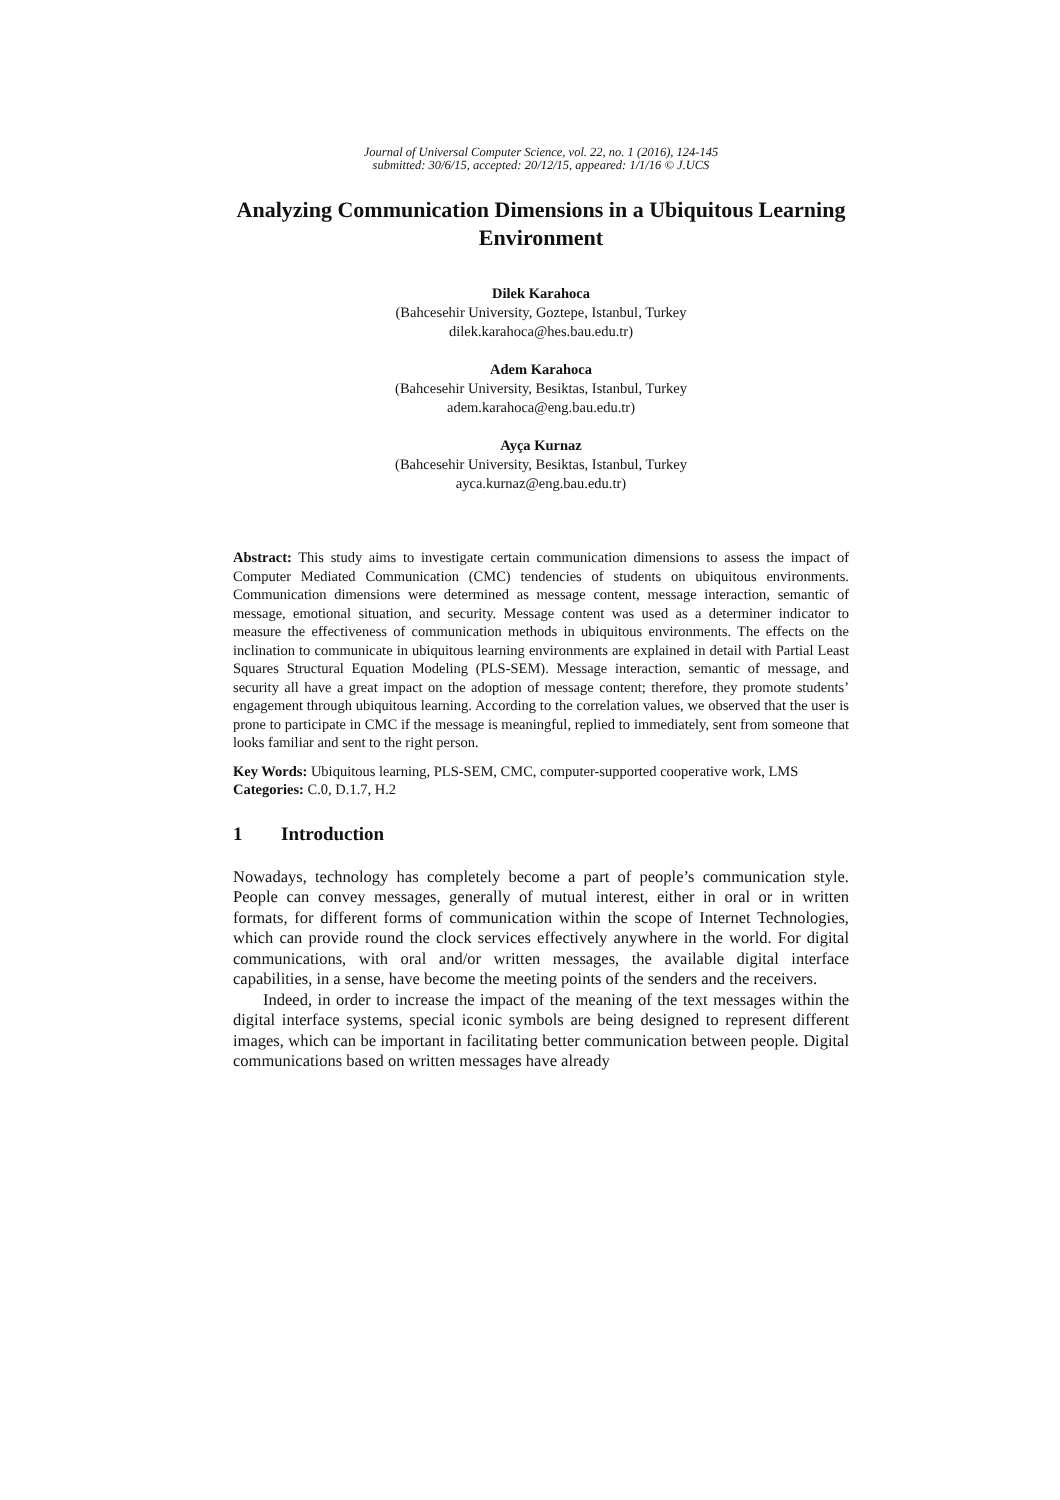Journal of Universal Computer Science, vol. 22, no. 1 (2016), 124-145
submitted: 30/6/15, accepted: 20/12/15, appeared: 1/1/16 © J.UCS
Analyzing Communication Dimensions in a Ubiquitous Learning Environment
Dilek Karahoca
(Bahcesehir University, Goztepe, Istanbul, Turkey
dilek.karahoca@hes.bau.edu.tr)
Adem Karahoca
(Bahcesehir University, Besiktas, Istanbul, Turkey
adem.karahoca@eng.bau.edu.tr)
Ayça Kurnaz
(Bahcesehir University, Besiktas, Istanbul, Turkey
ayca.kurnaz@eng.bau.edu.tr)
Abstract: This study aims to investigate certain communication dimensions to assess the impact of Computer Mediated Communication (CMC) tendencies of students on ubiquitous environments. Communication dimensions were determined as message content, message interaction, semantic of message, emotional situation, and security. Message content was used as a determiner indicator to measure the effectiveness of communication methods in ubiquitous environments. The effects on the inclination to communicate in ubiquitous learning environments are explained in detail with Partial Least Squares Structural Equation Modeling (PLS-SEM). Message interaction, semantic of message, and security all have a great impact on the adoption of message content; therefore, they promote students’ engagement through ubiquitous learning. According to the correlation values, we observed that the user is prone to participate in CMC if the message is meaningful, replied to immediately, sent from someone that looks familiar and sent to the right person.
Key Words: Ubiquitous learning, PLS-SEM, CMC, computer-supported cooperative work, LMS
Categories: C.0, D.1.7, H.2
1 Introduction
Nowadays, technology has completely become a part of people’s communication style. People can convey messages, generally of mutual interest, either in oral or in written formats, for different forms of communication within the scope of Internet Technologies, which can provide round the clock services effectively anywhere in the world. For digital communications, with oral and/or written messages, the available digital interface capabilities, in a sense, have become the meeting points of the senders and the receivers.
Indeed, in order to increase the impact of the meaning of the text messages within the digital interface systems, special iconic symbols are being designed to represent different images, which can be important in facilitating better communication between people. Digital communications based on written messages have already